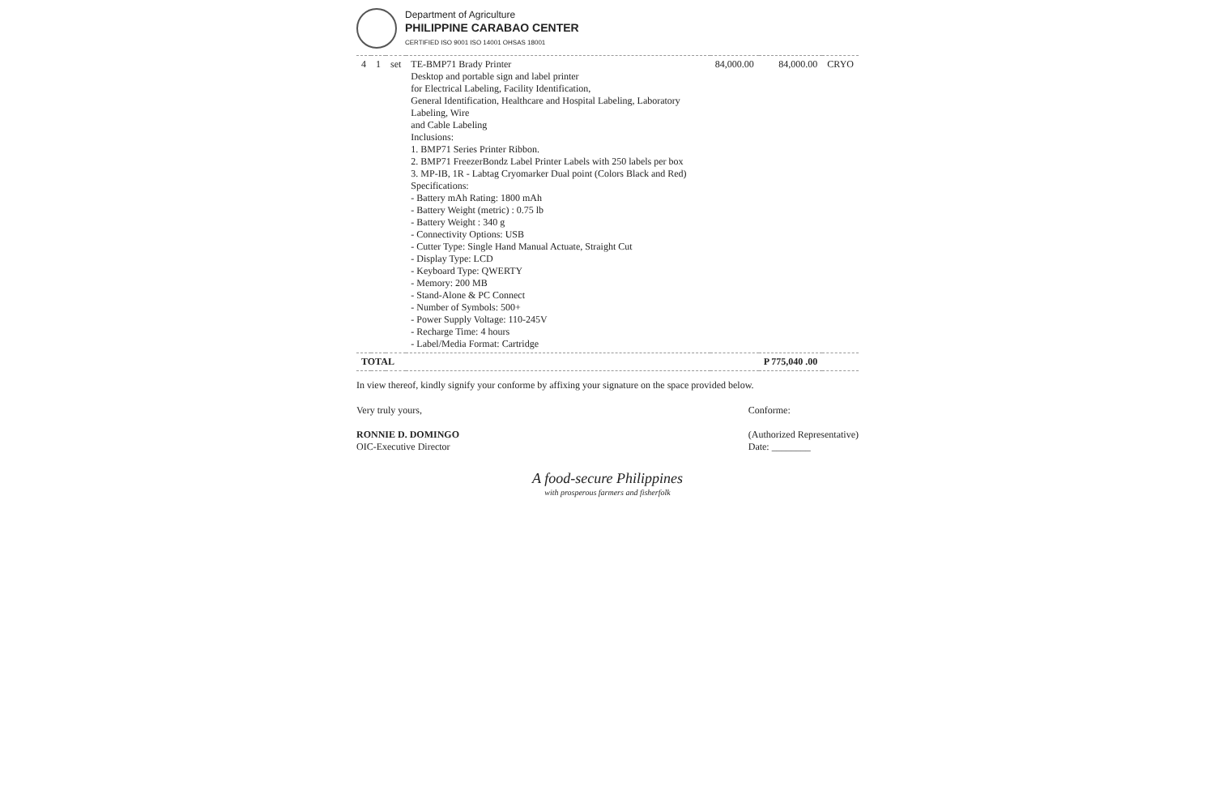Department of Agriculture
PHILIPPINE CARABAO CENTER
CERTIFIED ISO 9001 ISO 14001 OHSAS 18001
| 4 | 1 | set | TE-BMP71 Brady Printer Desktop and portable sign and label printer for Electrical Labeling, Facility Identification, General Identification, Healthcare and Hospital Labeling, Laboratory Labeling, Wire and Cable Labeling Inclusions: 1. BMP71 Series Printer Ribbon. 2. BMP71 FreezerBondz Label Printer Labels with 250 labels per box 3. MP-IB, 1R - Labtag Cryomarker Dual point (Colors Black and Red) Specifications: - Battery mAh Rating: 1800 mAh - Battery Weight (metric) : 0.75 lb - Battery Weight : 340 g - Connectivity Options: USB - Cutter Type: Single Hand Manual Actuate, Straight Cut - Display Type: LCD - Keyboard Type: QWERTY - Memory: 200 MB - Stand-Alone & PC Connect - Number of Symbols: 500+ - Power Supply Voltage: 110-245V - Recharge Time: 4 hours - Label/Media Format: Cartridge | 84,000.00 | 84,000.00 | CRYO |
| TOTAL | | | | | P 775,040 .00 | |
In view thereof, kindly signify your conforme by affixing your signature on the space provided below.
Very truly yours,
RONNIE D. DOMINGO
OIC-Executive Director
Conforme:
(Authorized Representative)
Date: ________
A food-secure Philippines
with prosperous farmers and fisherfolk